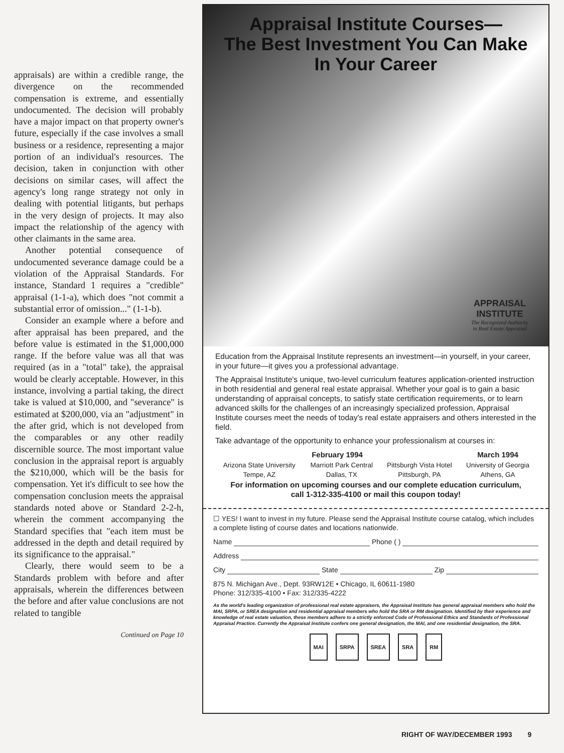appraisals) are within a credible range, the divergence on the recommended compensation is extreme, and essentially undocumented. The decision will probably have a major impact on that property owner's future, especially if the case involves a small business or a residence, representing a major portion of an individual's resources. The decision, taken in conjunction with other decisions on similar cases, will affect the agency's long range strategy not only in dealing with potential litigants, but perhaps in the very design of projects. It may also impact the relationship of the agency with other claimants in the same area.
Another potential consequence of undocumented severance damage could be a violation of the Appraisal Standards. For instance, Standard 1 requires a "credible" appraisal (1-1-a), which does "not commit a substantial error of omission..." (1-1-b).
Consider an example where a before and after appraisal has been prepared, and the before value is estimated in the $1,000,000 range. If the before value was all that was required (as in a "total" take), the appraisal would be clearly acceptable. However, in this instance, involving a partial taking, the direct take is valued at $10,000, and "severance" is estimated at $200,000, via an "adjustment" in the after grid, which is not developed from the comparables or any other readily discernible source. The most important value conclusion in the appraisal report is arguably the $210,000, which will be the basis for compensation. Yet it's difficult to see how the compensation conclusion meets the appraisal standards noted above or Standard 2-2-h, wherein the comment accompanying the Standard specifies that "each item must be addressed in the depth and detail required by its significance to the appraisal."
Clearly, there would seem to be a Standards problem with before and after appraisals, wherein the differences between the before and after value conclusions are not related to tangible
Continued on Page 10
Appraisal Institute Courses—
The Best Investment You Can Make
In Your Career
APPRAISAL
INSTITUTE
The Recognized Authority
in Real Estate Appraisal
Education from the Appraisal Institute represents an investment—in yourself, in your career, in your future—it gives you a professional advantage.
The Appraisal Institute's unique, two-level curriculum features application-oriented instruction in both residential and general real estate appraisal. Whether your goal is to gain a basic understanding of appraisal concepts, to satisfy state certification requirements, or to learn advanced skills for the challenges of an increasingly specialized profession, Appraisal Institute courses meet the needs of today's real estate appraisers and others interested in the field.
Take advantage of the opportunity to enhance your professionalism at courses in:
| February 1994 | | | March 1994 |
| --- | --- | --- | --- |
| Arizona State University Tempe, AZ | Marriott Park Central Dallas, TX | Pittsburgh Vista Hotel Pittsburgh, PA | University of Georgia Athens, GA |
For information on upcoming courses and our complete education curriculum,
call 1-312-335-4100 or mail this coupon today!
☐ YES! I want to invest in my future. Please send the Appraisal Institute course catalog, which includes a complete listing of course dates and locations nationwide.
Name Phone ( )
Address
City State Zip
875 N. Michigan Ave., Dept. 93RW12E • Chicago, IL 60611-1980
Phone: 312/335-4100 • Fax: 312/335-4222
As the world's leading organization of professional real estate appraisers, the Appraisal Institute has general appraisal members who hold the MAI, SRPA, or SREA designation and residential appraisal members who hold the SRA or RM designation. Identified by their experience and knowledge of real estate valuation, these members adhere to a strictly enforced Code of Professional Ethics and Standards of Professional Appraisal Practice. Currently the Appraisal Institute confers one general designation, the MAI, and one residential designation, the SRA.
MAI SRPA SREA SRA RM
RIGHT OF WAY/DECEMBER 1993 9